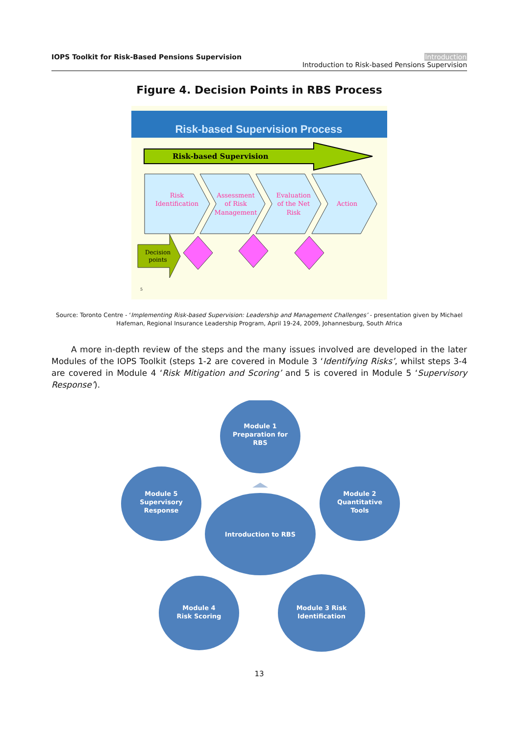IOPS Toolkit for Risk-Based Pensions Supervision
Introduction
Introduction to Risk-based Pensions Supervision
Figure 4. Decision Points in RBS Process
Risk-based Supervision Process
Risk-based Supervision
Risk
Identification
Assessment
of Risk
Management
Evaluation
of the Net
Risk
Action
Decision
points
5
Source: Toronto Centre - ‘Implementing Risk-based Supervision: Leadership and Management Challenges’ - presentation given by Michael Hafeman, Regional Insurance Leadership Program, April 19-24, 2009, Johannesburg, South Africa
A more in-depth review of the steps and the many issues involved are developed in the later Modules of the IOPS Toolkit (steps 1-2 are covered in Module 3 ‘Identifying Risks’, whilst steps 3-4 are covered in Module 4 ‘Risk Mitigation and Scoring’ and 5 is covered in Module 5 ‘Supervisory Response’).
Module 1
Preparation for
RBS
Module 5
Supervisory
Response
Module 2
Quantitative
Tools
Introduction to RBS
Module 4
Risk Scoring
Module 3 Risk
Identification
13